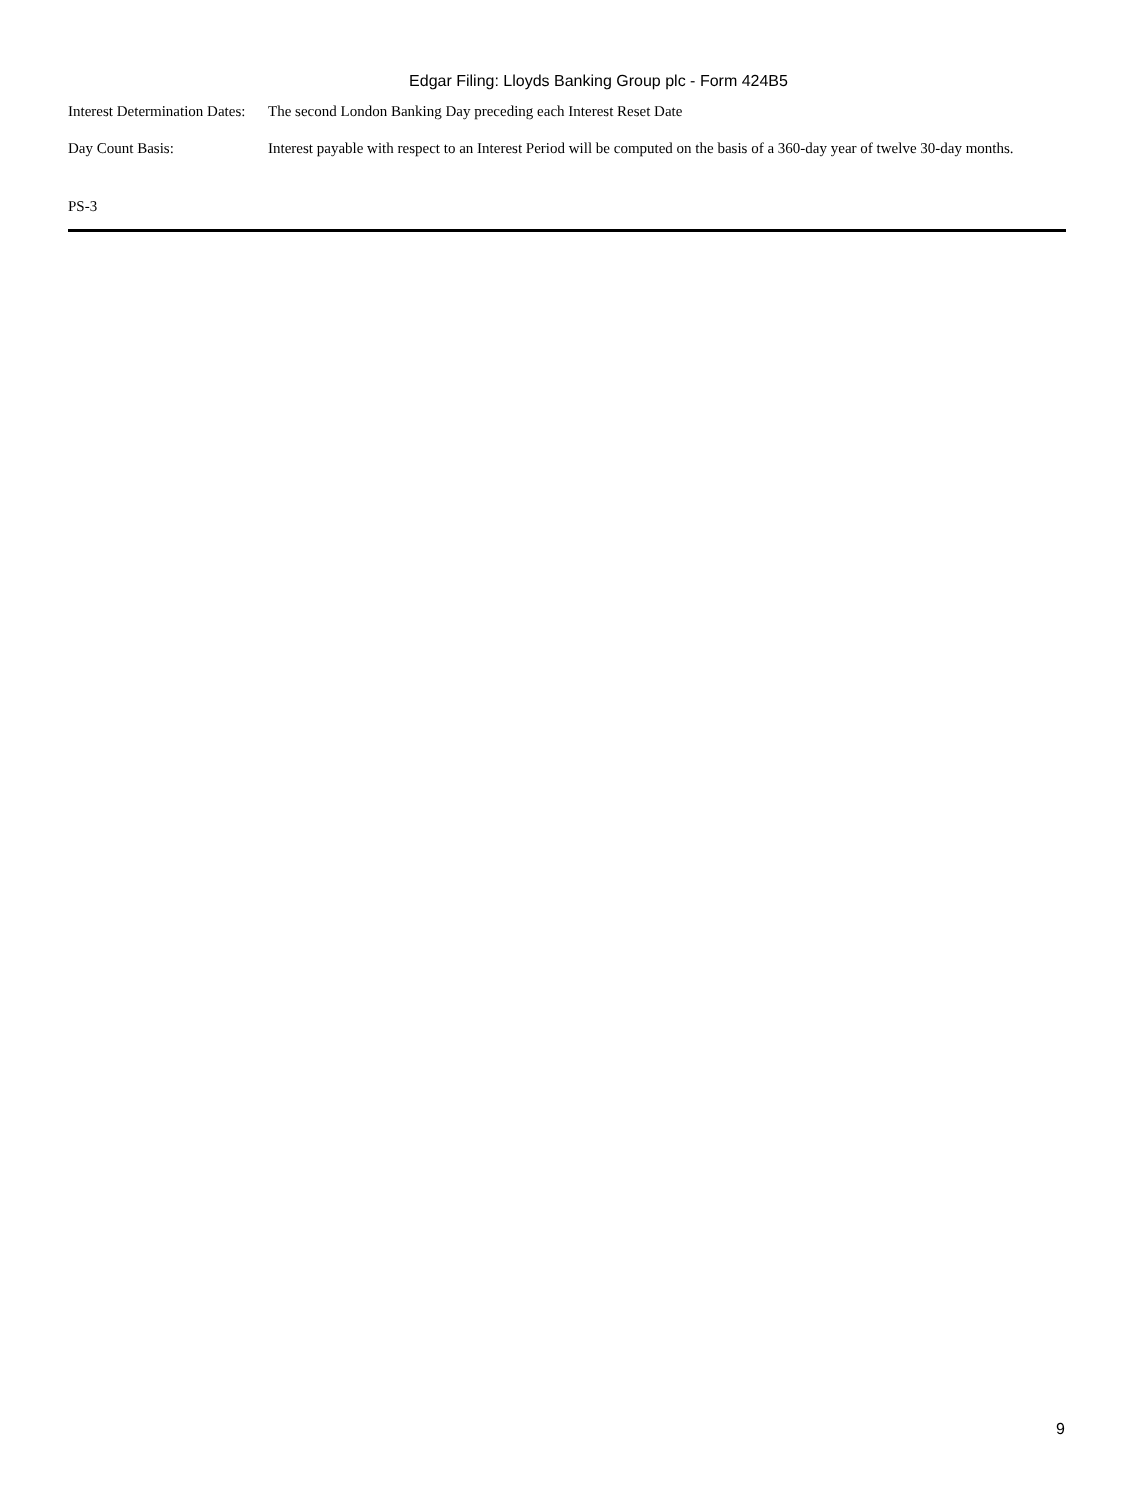Edgar Filing: Lloyds Banking Group plc - Form 424B5
| Interest Determination Dates: | The second London Banking Day preceding each Interest Reset Date |
| Day Count Basis: | Interest payable with respect to an Interest Period will be computed on the basis of a 360-day year of twelve 30-day months. |
PS-3
9